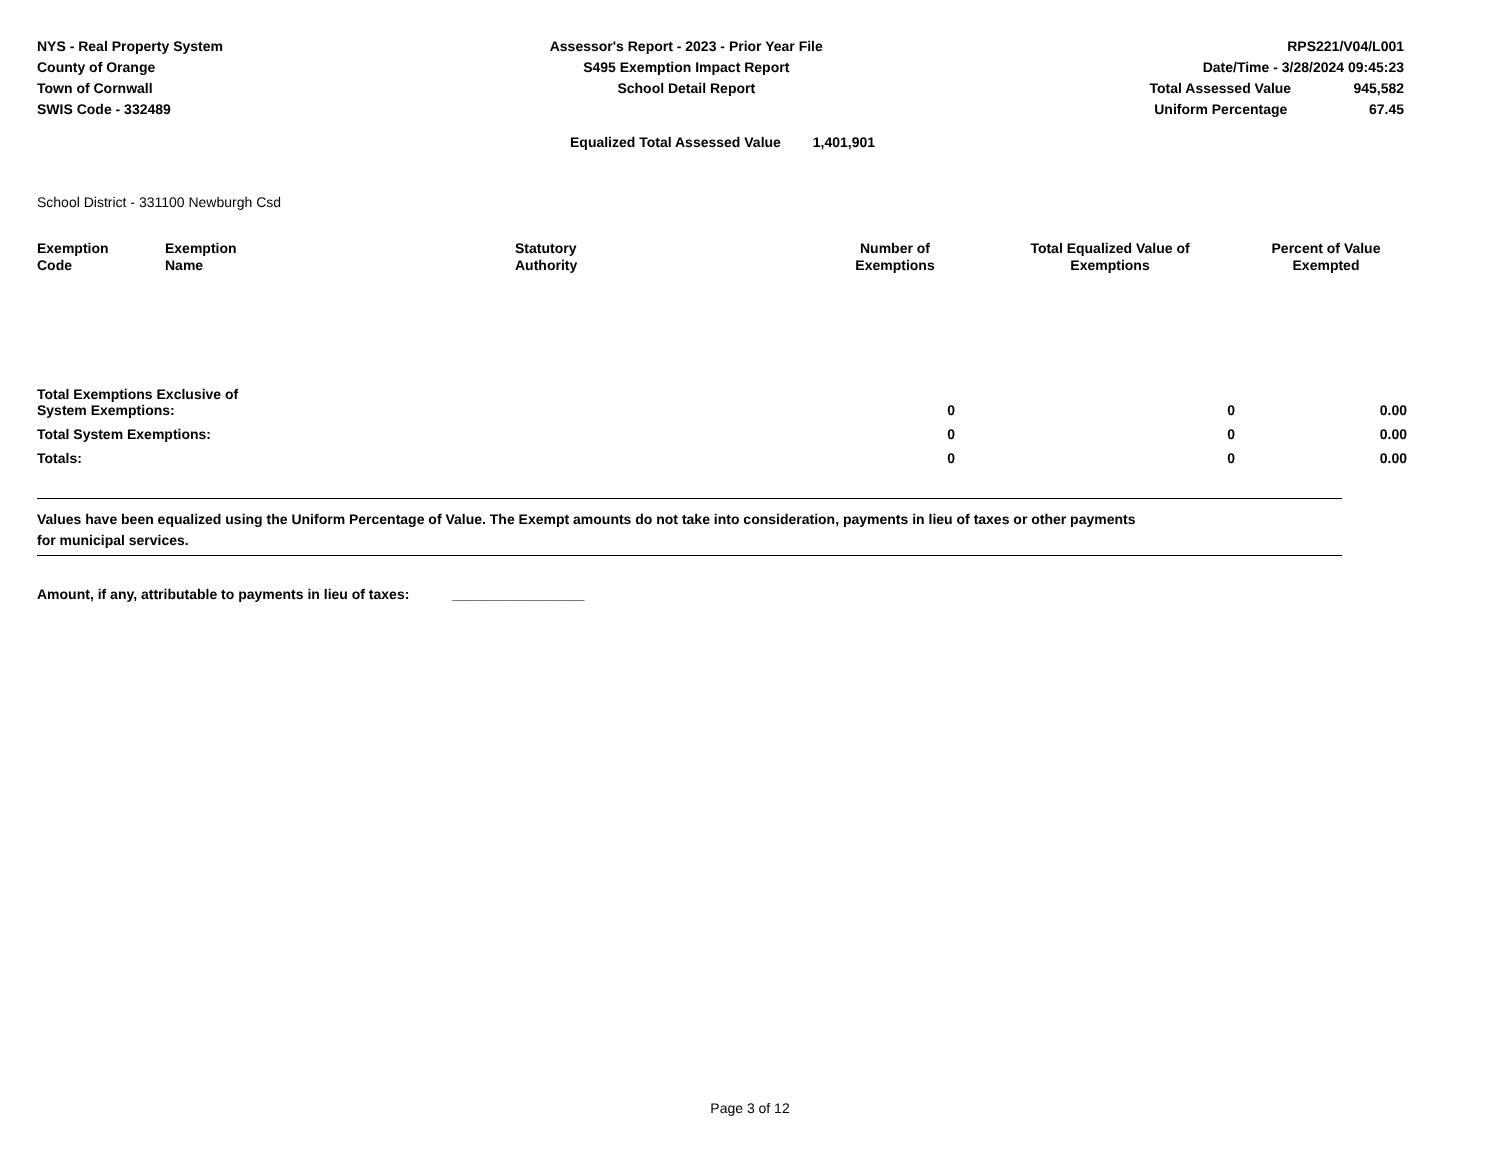NYS - Real Property System
County of Orange
Town of Cornwall
SWIS Code - 332489
Assessor's Report - 2023 - Prior Year File
S495 Exemption Impact Report
School Detail Report
RPS221/V04/L001
Date/Time - 3/28/2024 09:45:23
Total Assessed Value 945,582
Uniform Percentage 67.45
Equalized Total Assessed Value 1,401,901
School District - 331100 Newburgh Csd
| Exemption Code | Exemption Name | Statutory Authority | Number of Exemptions | Total Equalized Value of Exemptions | Percent of Value Exempted |
| --- | --- | --- | --- | --- | --- |
| Total Exemptions Exclusive of System Exemptions: | | | 0 | 0 | 0.00 |
| Total System Exemptions: | | | 0 | 0 | 0.00 |
| Totals: | | | 0 | 0 | 0.00 |
Values have been equalized using the Uniform Percentage of Value. The Exempt amounts do not take into consideration, payments in lieu of taxes or other payments
for municipal services.
Amount, if any, attributable to payments in lieu of taxes: _________________
Page 3 of 12